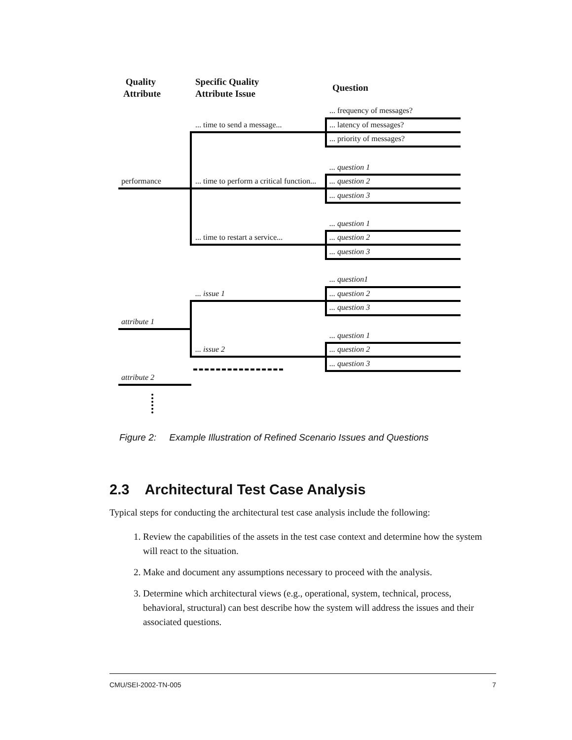Quality
Attribute
Specific Quality
Attribute Issue
Question
... frequency of messages?
... time to send a message... ... latency of messages?
... priority of messages?
... question 1
performance ... time to perform a critical function... ... question 2
... question 3
... question 1
... time to restart a service... ... question 2
... question 3
... question1
... issue 1 ... question 2
... question 3
attribute 1
... question 1
... issue 2 ... question 2
... question 3
attribute 2
Figure 2: Example Illustration of Refined Scenario Issues and Questions
2.3 Architectural Test Case Analysis
Typical steps for conducting the architectural test case analysis include the following:
1. Review the capabilities of the assets in the test case context and determine how the system will react to the situation.
2. Make and document any assumptions necessary to proceed with the analysis.
3. Determine which architectural views (e.g., operational, system, technical, process, behavioral, structural) can best describe how the system will address the issues and their associated questions.
CMU/SEI-2002-TN-005 7